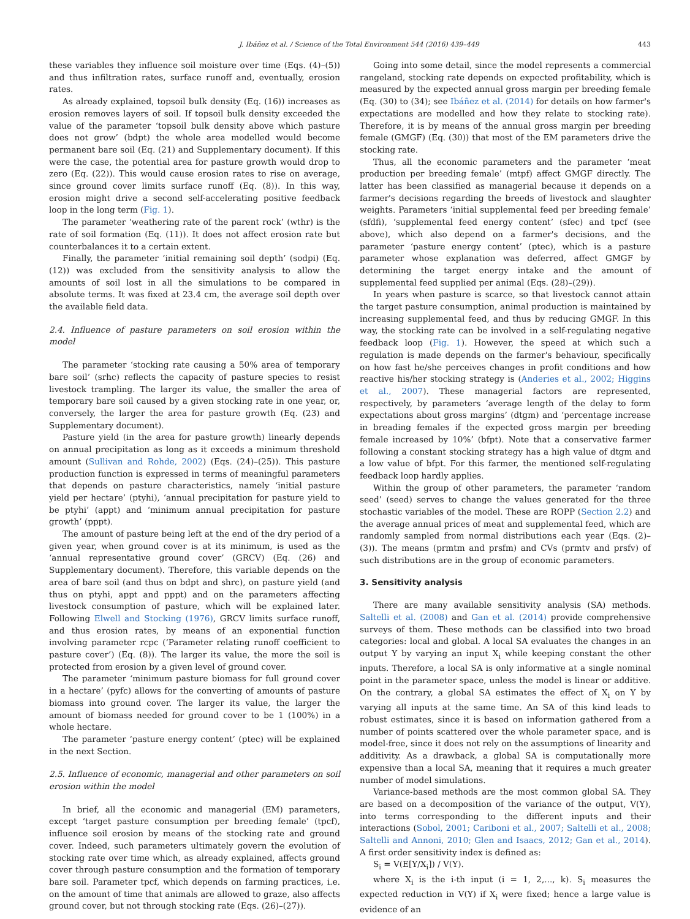J. Ibáñez et al. / Science of the Total Environment 544 (2016) 439–449 443
these variables they influence soil moisture over time (Eqs. (4)–(5)) and thus infiltration rates, surface runoff and, eventually, erosion rates.
As already explained, topsoil bulk density (Eq. (16)) increases as erosion removes layers of soil. If topsoil bulk density exceeded the value of the parameter ‘topsoil bulk density above which pasture does not grow’ (bdpt) the whole area modelled would become permanent bare soil (Eq. (21) and Supplementary document). If this were the case, the potential area for pasture growth would drop to zero (Eq. (22)). This would cause erosion rates to rise on average, since ground cover limits surface runoff (Eq. (8)). In this way, erosion might drive a second self-accelerating positive feedback loop in the long term (Fig. 1).
The parameter ‘weathering rate of the parent rock’ (wthr) is the rate of soil formation (Eq. (11)). It does not affect erosion rate but counterbalances it to a certain extent.
Finally, the parameter ‘initial remaining soil depth’ (sodpi) (Eq. (12)) was excluded from the sensitivity analysis to allow the amounts of soil lost in all the simulations to be compared in absolute terms. It was fixed at 23.4 cm, the average soil depth over the available field data.
2.4. Influence of pasture parameters on soil erosion within the model
The parameter ‘stocking rate causing a 50% area of temporary bare soil’ (srhc) reflects the capacity of pasture species to resist livestock trampling. The larger its value, the smaller the area of temporary bare soil caused by a given stocking rate in one year, or, conversely, the larger the area for pasture growth (Eq. (23) and Supplementary document).
Pasture yield (in the area for pasture growth) linearly depends on annual precipitation as long as it exceeds a minimum threshold amount (Sullivan and Rohde, 2002) (Eqs. (24)–(25)). This pasture production function is expressed in terms of meaningful parameters that depends on pasture characteristics, namely ‘initial pasture yield per hectare’ (ptyhi), ‘annual precipitation for pasture yield to be ptyhi’ (appt) and ‘minimum annual precipitation for pasture growth’ (pppt).
The amount of pasture being left at the end of the dry period of a given year, when ground cover is at its minimum, is used as the ‘annual representative ground cover’ (GRCV) (Eq. (26) and Supplementary document). Therefore, this variable depends on the area of bare soil (and thus on bdpt and shrc), on pasture yield (and thus on ptyhi, appt and pppt) and on the parameters affecting livestock consumption of pasture, which will be explained later. Following Elwell and Stocking (1976), GRCV limits surface runoff, and thus erosion rates, by means of an exponential function involving parameter rcpc (‘Parameter relating runoff coefficient to pasture cover’) (Eq. (8)). The larger its value, the more the soil is protected from erosion by a given level of ground cover.
The parameter ‘minimum pasture biomass for full ground cover in a hectare’ (pyfc) allows for the converting of amounts of pasture biomass into ground cover. The larger its value, the larger the amount of biomass needed for ground cover to be 1 (100%) in a whole hectare.
The parameter ‘pasture energy content’ (ptec) will be explained in the next Section.
2.5. Influence of economic, managerial and other parameters on soil erosion within the model
In brief, all the economic and managerial (EM) parameters, except ‘target pasture consumption per breeding female’ (tpcf), influence soil erosion by means of the stocking rate and ground cover. Indeed, such parameters ultimately govern the evolution of stocking rate over time which, as already explained, affects ground cover through pasture consumption and the formation of temporary bare soil. Parameter tpcf, which depends on farming practices, i.e. on the amount of time that animals are allowed to graze, also affects ground cover, but not through stocking rate (Eqs. (26)–(27)).
Going into some detail, since the model represents a commercial rangeland, stocking rate depends on expected profitability, which is measured by the expected annual gross margin per breeding female (Eq. (30) to (34); see Ibáñez et al. (2014) for details on how farmer's expectations are modelled and how they relate to stocking rate). Therefore, it is by means of the annual gross margin per breeding female (GMGF) (Eq. (30)) that most of the EM parameters drive the stocking rate.
Thus, all the economic parameters and the parameter ‘meat production per breeding female’ (mtpf) affect GMGF directly. The latter has been classified as managerial because it depends on a farmer's decisions regarding the breeds of livestock and slaughter weights. Parameters ‘initial supplemental feed per breeding female’ (sfdfi), ‘supplemental feed energy content’ (sfec) and tpcf (see above), which also depend on a farmer's decisions, and the parameter ‘pasture energy content’ (ptec), which is a pasture parameter whose explanation was deferred, affect GMGF by determining the target energy intake and the amount of supplemental feed supplied per animal (Eqs. (28)–(29)).
In years when pasture is scarce, so that livestock cannot attain the target pasture consumption, animal production is maintained by increasing supplemental feed, and thus by reducing GMGF. In this way, the stocking rate can be involved in a self-regulating negative feedback loop (Fig. 1). However, the speed at which such a regulation is made depends on the farmer's behaviour, specifically on how fast he/she perceives changes in profit conditions and how reactive his/her stocking strategy is (Anderies et al., 2002; Higgins et al., 2007). These managerial factors are represented, respectively, by parameters ‘average length of the delay to form expectations about gross margins’ (dtgm) and ‘percentage increase in breading females if the expected gross margin per breeding female increased by 10%’ (bfpt). Note that a conservative farmer following a constant stocking strategy has a high value of dtgm and a low value of bfpt. For this farmer, the mentioned self-regulating feedback loop hardly applies.
Within the group of other parameters, the parameter ‘random seed’ (seed) serves to change the values generated for the three stochastic variables of the model. These are ROPP (Section 2.2) and the average annual prices of meat and supplemental feed, which are randomly sampled from normal distributions each year (Eqs. (2)–(3)). The means (prmtm and prsfm) and CVs (prmtv and prsfv) of such distributions are in the group of economic parameters.
3. Sensitivity analysis
There are many available sensitivity analysis (SA) methods. Saltelli et al. (2008) and Gan et al. (2014) provide comprehensive surveys of them. These methods can be classified into two broad categories: local and global. A local SA evaluates the changes in an output Y by varying an input X<sub>i</sub> while keeping constant the other inputs. Therefore, a local SA is only informative at a single nominal point in the parameter space, unless the model is linear or additive. On the contrary, a global SA estimates the effect of X<sub>i</sub> on Y by varying all inputs at the same time. An SA of this kind leads to robust estimates, since it is based on information gathered from a number of points scattered over the whole parameter space, and is model-free, since it does not rely on the assumptions of linearity and additivity. As a drawback, a global SA is computationally more expensive than a local SA, meaning that it requires a much greater number of model simulations.
Variance-based methods are the most common global SA. They are based on a decomposition of the variance of the output, V(Y), into terms corresponding to the different inputs and their interactions (Sobol, 2001; Cariboni et al., 2007; Saltelli et al., 2008; Saltelli and Annoni, 2010; Glen and Isaacs, 2012; Gan et al., 2014). A first order sensitivity index is defined as:
S<sub>i</sub> = V(E[Y/X<sub>i</sub>]) / V(Y).
where X<sub>i</sub> is the i-th input (i = 1, 2,..., k). S<sub>i</sub> measures the expected reduction in V(Y) if X<sub>i</sub> were fixed; hence a large value is evidence of an